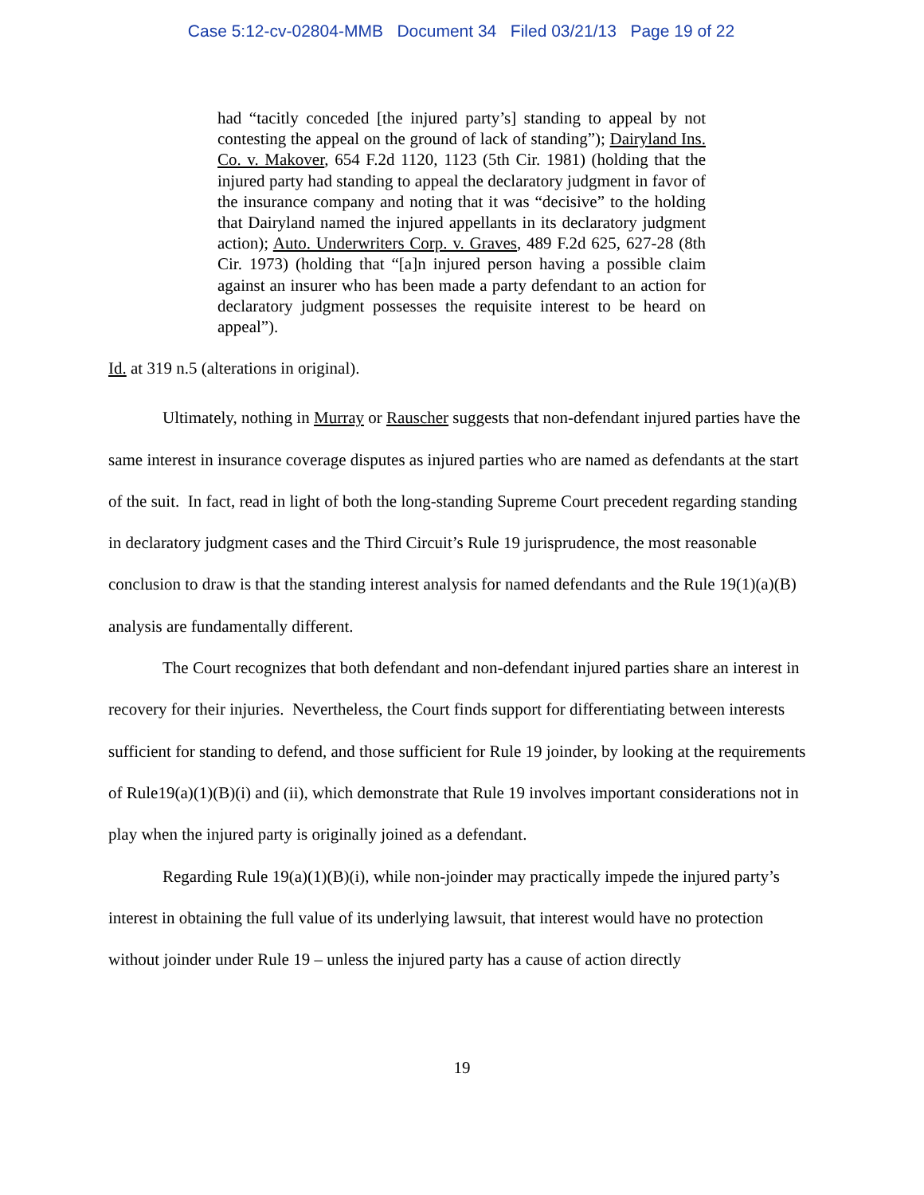Case 5:12-cv-02804-MMB Document 34 Filed 03/21/13 Page 19 of 22
had “tacitly conceded [the injured party’s] standing to appeal by not contesting the appeal on the ground of lack of standing”); Dairyland Ins. Co. v. Makover, 654 F.2d 1120, 1123 (5th Cir. 1981) (holding that the injured party had standing to appeal the declaratory judgment in favor of the insurance company and noting that it was “decisive” to the holding that Dairyland named the injured appellants in its declaratory judgment action); Auto. Underwriters Corp. v. Graves, 489 F.2d 625, 627-28 (8th Cir. 1973) (holding that “[a]n injured person having a possible claim against an insurer who has been made a party defendant to an action for declaratory judgment possesses the requisite interest to be heard on appeal”).
Id. at 319 n.5 (alterations in original).
Ultimately, nothing in Murray or Rauscher suggests that non-defendant injured parties have the same interest in insurance coverage disputes as injured parties who are named as defendants at the start of the suit. In fact, read in light of both the long-standing Supreme Court precedent regarding standing in declaratory judgment cases and the Third Circuit’s Rule 19 jurisprudence, the most reasonable conclusion to draw is that the standing interest analysis for named defendants and the Rule 19(1)(a)(B) analysis are fundamentally different.
The Court recognizes that both defendant and non-defendant injured parties share an interest in recovery for their injuries. Nevertheless, the Court finds support for differentiating between interests sufficient for standing to defend, and those sufficient for Rule 19 joinder, by looking at the requirements of Rule19(a)(1)(B)(i) and (ii), which demonstrate that Rule 19 involves important considerations not in play when the injured party is originally joined as a defendant.
Regarding Rule 19(a)(1)(B)(i), while non-joinder may practically impede the injured party’s interest in obtaining the full value of its underlying lawsuit, that interest would have no protection without joinder under Rule 19 – unless the injured party has a cause of action directly
19